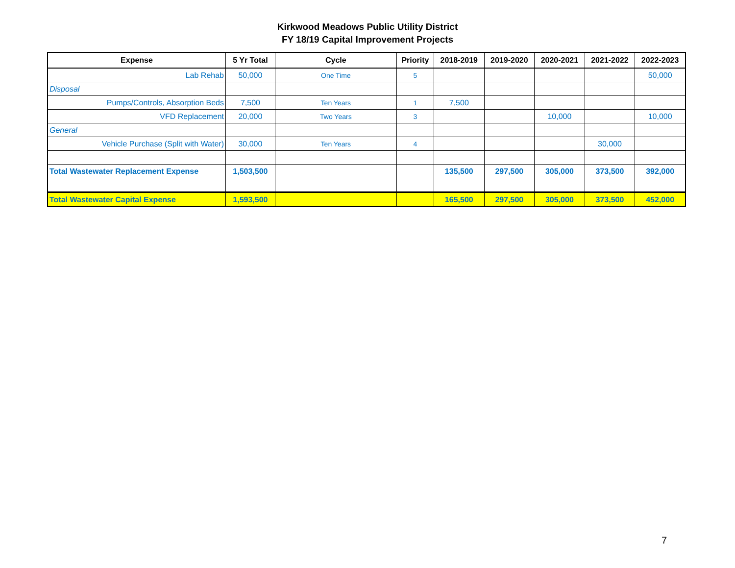Kirkwood Meadows Public Utility District
FY 18/19 Capital Improvement Projects
| Expense | 5 Yr Total | Cycle | Priority | 2018-2019 | 2019-2020 | 2020-2021 | 2021-2022 | 2022-2023 |
| --- | --- | --- | --- | --- | --- | --- | --- | --- |
| Lab Rehab | 50,000 | One Time | 5 | | | | | 50,000 |
| Disposal | | | | | | | | |
| Pumps/Controls, Absorption Beds | 7,500 | Ten Years | 1 | 7,500 | | | | |
| VFD Replacement | 20,000 | Two Years | 3 | | | 10,000 | | 10,000 |
| General | | | | | | | | |
| Vehicle Purchase (Split with Water) | 30,000 | Ten Years | 4 | | | | 30,000 | |
| Total Wastewater Replacement Expense | 1,503,500 | | | 135,500 | 297,500 | 305,000 | 373,500 | 392,000 |
| Total Wastewater Capital Expense | 1,593,500 | | | 165,500 | 297,500 | 305,000 | 373,500 | 452,000 |
7